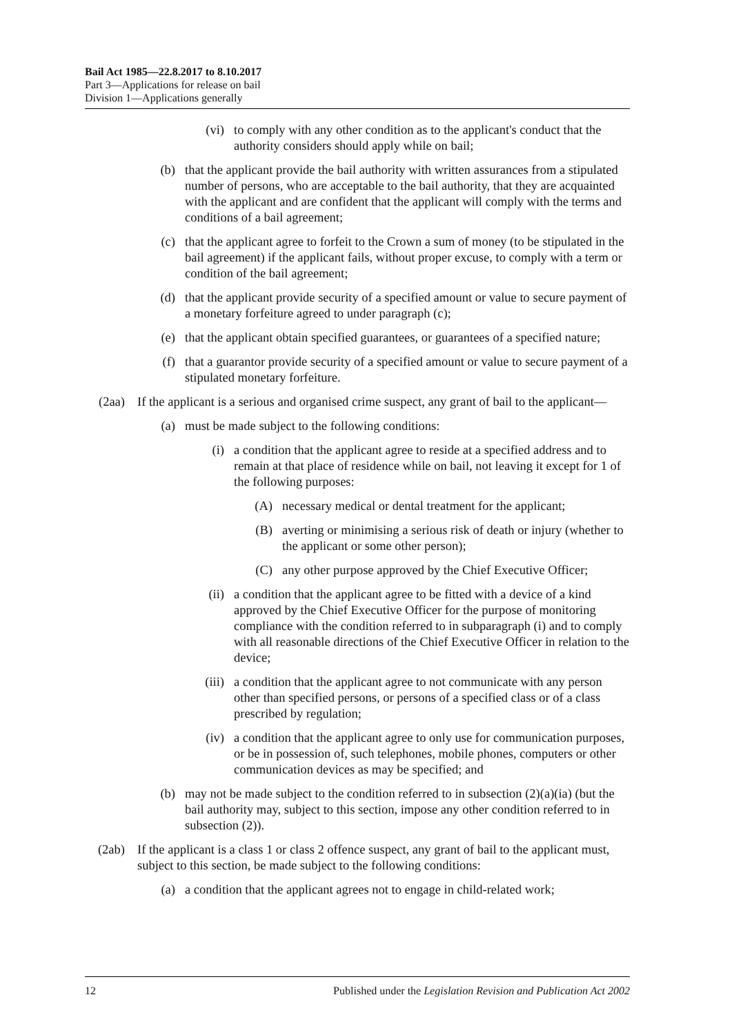Bail Act 1985—22.8.2017 to 8.10.2017
Part 3—Applications for release on bail
Division 1—Applications generally
(vi) to comply with any other condition as to the applicant's conduct that the authority considers should apply while on bail;
(b) that the applicant provide the bail authority with written assurances from a stipulated number of persons, who are acceptable to the bail authority, that they are acquainted with the applicant and are confident that the applicant will comply with the terms and conditions of a bail agreement;
(c) that the applicant agree to forfeit to the Crown a sum of money (to be stipulated in the bail agreement) if the applicant fails, without proper excuse, to comply with a term or condition of the bail agreement;
(d) that the applicant provide security of a specified amount or value to secure payment of a monetary forfeiture agreed to under paragraph (c);
(e) that the applicant obtain specified guarantees, or guarantees of a specified nature;
(f) that a guarantor provide security of a specified amount or value to secure payment of a stipulated monetary forfeiture.
(2aa) If the applicant is a serious and organised crime suspect, any grant of bail to the applicant—
(a) must be made subject to the following conditions:
(i) a condition that the applicant agree to reside at a specified address and to remain at that place of residence while on bail, not leaving it except for 1 of the following purposes:
(A) necessary medical or dental treatment for the applicant;
(B) averting or minimising a serious risk of death or injury (whether to the applicant or some other person);
(C) any other purpose approved by the Chief Executive Officer;
(ii) a condition that the applicant agree to be fitted with a device of a kind approved by the Chief Executive Officer for the purpose of monitoring compliance with the condition referred to in subparagraph (i) and to comply with all reasonable directions of the Chief Executive Officer in relation to the device;
(iii) a condition that the applicant agree to not communicate with any person other than specified persons, or persons of a specified class or of a class prescribed by regulation;
(iv) a condition that the applicant agree to only use for communication purposes, or be in possession of, such telephones, mobile phones, computers or other communication devices as may be specified; and
(b) may not be made subject to the condition referred to in subsection (2)(a)(ia) (but the bail authority may, subject to this section, impose any other condition referred to in subsection (2)).
(2ab) If the applicant is a class 1 or class 2 offence suspect, any grant of bail to the applicant must, subject to this section, be made subject to the following conditions:
(a) a condition that the applicant agrees not to engage in child-related work;
12 Published under the Legislation Revision and Publication Act 2002